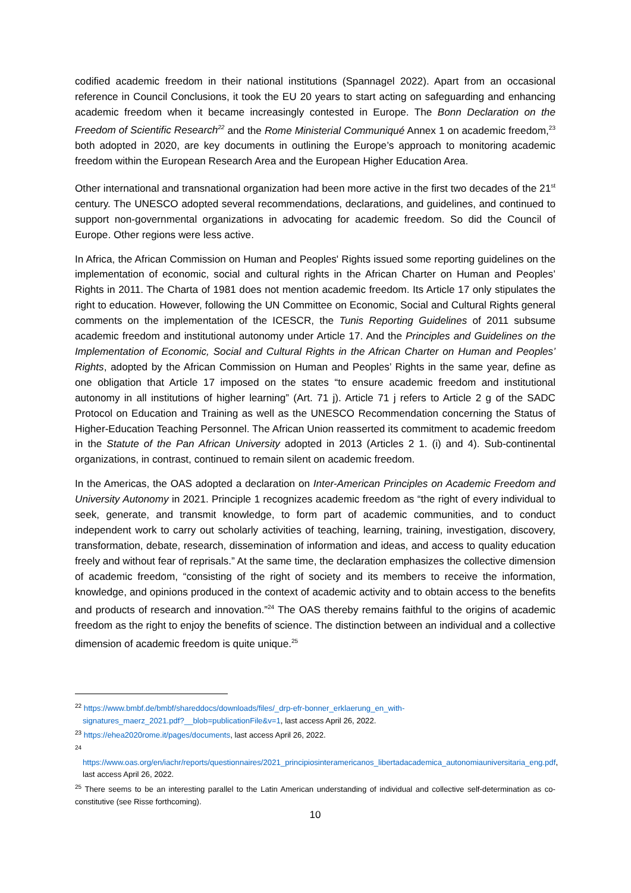codified academic freedom in their national institutions (Spannagel 2022). Apart from an occasional reference in Council Conclusions, it took the EU 20 years to start acting on safeguarding and enhancing academic freedom when it became increasingly contested in Europe. The Bonn Declaration on the Freedom of Scientific Research<sup>22</sup> and the Rome Ministerial Communiqué Annex 1 on academic freedom,<sup>23</sup> both adopted in 2020, are key documents in outlining the Europe’s approach to monitoring academic freedom within the European Research Area and the European Higher Education Area.
Other international and transnational organization had been more active in the first two decades of the 21<sup>st</sup> century. The UNESCO adopted several recommendations, declarations, and guidelines, and continued to support non-governmental organizations in advocating for academic freedom. So did the Council of Europe. Other regions were less active.
In Africa, the African Commission on Human and Peoples' Rights issued some reporting guidelines on the implementation of economic, social and cultural rights in the African Charter on Human and Peoples’ Rights in 2011. The Charta of 1981 does not mention academic freedom. Its Article 17 only stipulates the right to education. However, following the UN Committee on Economic, Social and Cultural Rights general comments on the implementation of the ICESCR, the Tunis Reporting Guidelines of 2011 subsume academic freedom and institutional autonomy under Article 17. And the Principles and Guidelines on the Implementation of Economic, Social and Cultural Rights in the African Charter on Human and Peoples’ Rights, adopted by the African Commission on Human and Peoples’ Rights in the same year, define as one obligation that Article 17 imposed on the states “to ensure academic freedom and institutional autonomy in all institutions of higher learning” (Art. 71 j). Article 71 j refers to Article 2 g of the SADC Protocol on Education and Training as well as the UNESCO Recommendation concerning the Status of Higher-Education Teaching Personnel. The African Union reasserted its commitment to academic freedom in the Statute of the Pan African University adopted in 2013 (Articles 2 1. (i) and 4). Sub-continental organizations, in contrast, continued to remain silent on academic freedom.
In the Americas, the OAS adopted a declaration on Inter-American Principles on Academic Freedom and University Autonomy in 2021. Principle 1 recognizes academic freedom as “the right of every individual to seek, generate, and transmit knowledge, to form part of academic communities, and to conduct independent work to carry out scholarly activities of teaching, learning, training, investigation, discovery, transformation, debate, research, dissemination of information and ideas, and access to quality education freely and without fear of reprisals.” At the same time, the declaration emphasizes the collective dimension of academic freedom, “consisting of the right of society and its members to receive the information, knowledge, and opinions produced in the context of academic activity and to obtain access to the benefits and products of research and innovation.”<sup>24</sup> The OAS thereby remains faithful to the origins of academic freedom as the right to enjoy the benefits of science. The distinction between an individual and a collective dimension of academic freedom is quite unique.<sup>25</sup>
<sup>22</sup> https://www.bmbf.de/bmbf/shareddocs/downloads/files/_drp-efr-bonner_erklaerung_en_with-
signatures_maerz_2021.pdf?__blob=publicationFile&v=1, last access April 26, 2022.
<sup>23</sup> https://ehea2020rome.it/pages/documents, last access April 26, 2022.
<sup>24</sup>
https://www.oas.org/en/iachr/reports/questionnaires/2021_principiosinteramericanos_libertadacademica_autonomiauniversitaria_eng.pdf, last access April 26, 2022.
<sup>25</sup> There seems to be an interesting parallel to the Latin American understanding of individual and collective self-determination as co-constitutive (see Risse forthcoming).
10